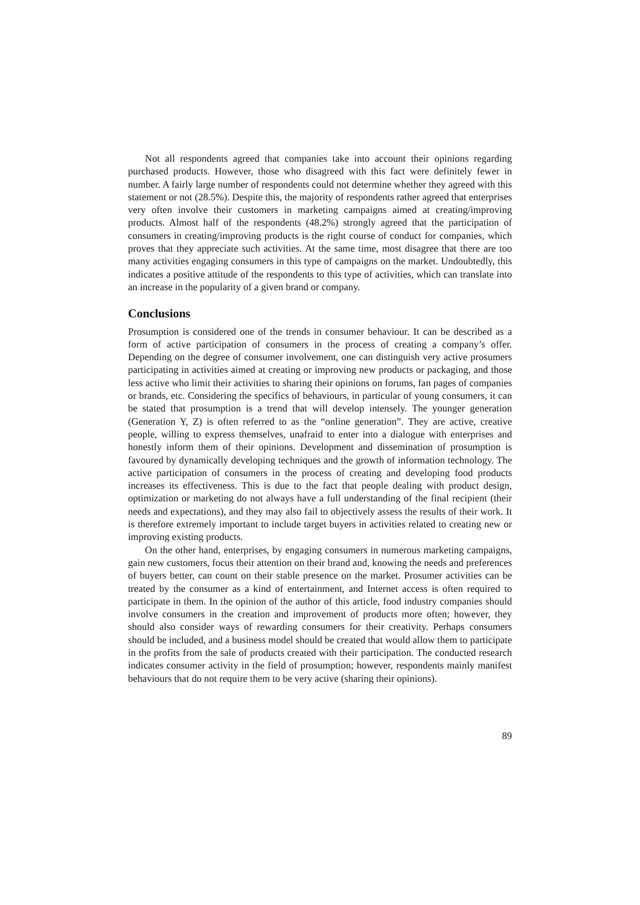Not all respondents agreed that companies take into account their opinions regarding purchased products. However, those who disagreed with this fact were definitely fewer in number. A fairly large number of respondents could not determine whether they agreed with this statement or not (28.5%). Despite this, the majority of respondents rather agreed that enterprises very often involve their customers in marketing campaigns aimed at creating/improving products. Almost half of the respondents (48.2%) strongly agreed that the participation of consumers in creating/improving products is the right course of conduct for companies, which proves that they appreciate such activities. At the same time, most disagree that there are too many activities engaging consumers in this type of campaigns on the market. Undoubtedly, this indicates a positive attitude of the respondents to this type of activities, which can translate into an increase in the popularity of a given brand or company.
Conclusions
Prosumption is considered one of the trends in consumer behaviour. It can be described as a form of active participation of consumers in the process of creating a company’s offer. Depending on the degree of consumer involvement, one can distinguish very active prosumers participating in activities aimed at creating or improving new products or packaging, and those less active who limit their activities to sharing their opinions on forums, fan pages of companies or brands, etc. Considering the specifics of behaviours, in particular of young consumers, it can be stated that prosumption is a trend that will develop intensely. The younger generation (Generation Y, Z) is often referred to as the “online generation”. They are active, creative people, willing to express themselves, unafraid to enter into a dialogue with enterprises and honestly inform them of their opinions. Development and dissemination of prosumption is favoured by dynamically developing techniques and the growth of information technology. The active participation of consumers in the process of creating and developing food products increases its effectiveness. This is due to the fact that people dealing with product design, optimization or marketing do not always have a full understanding of the final recipient (their needs and expectations), and they may also fail to objectively assess the results of their work. It is therefore extremely important to include target buyers in activities related to creating new or improving existing products.
On the other hand, enterprises, by engaging consumers in numerous marketing campaigns, gain new customers, focus their attention on their brand and, knowing the needs and preferences of buyers better, can count on their stable presence on the market. Prosumer activities can be treated by the consumer as a kind of entertainment, and Internet access is often required to participate in them. In the opinion of the author of this article, food industry companies should involve consumers in the creation and improvement of products more often; however, they should also consider ways of rewarding consumers for their creativity. Perhaps consumers should be included, and a business model should be created that would allow them to participate in the profits from the sale of products created with their participation. The conducted research indicates consumer activity in the field of prosumption; however, respondents mainly manifest behaviours that do not require them to be very active (sharing their opinions).
89